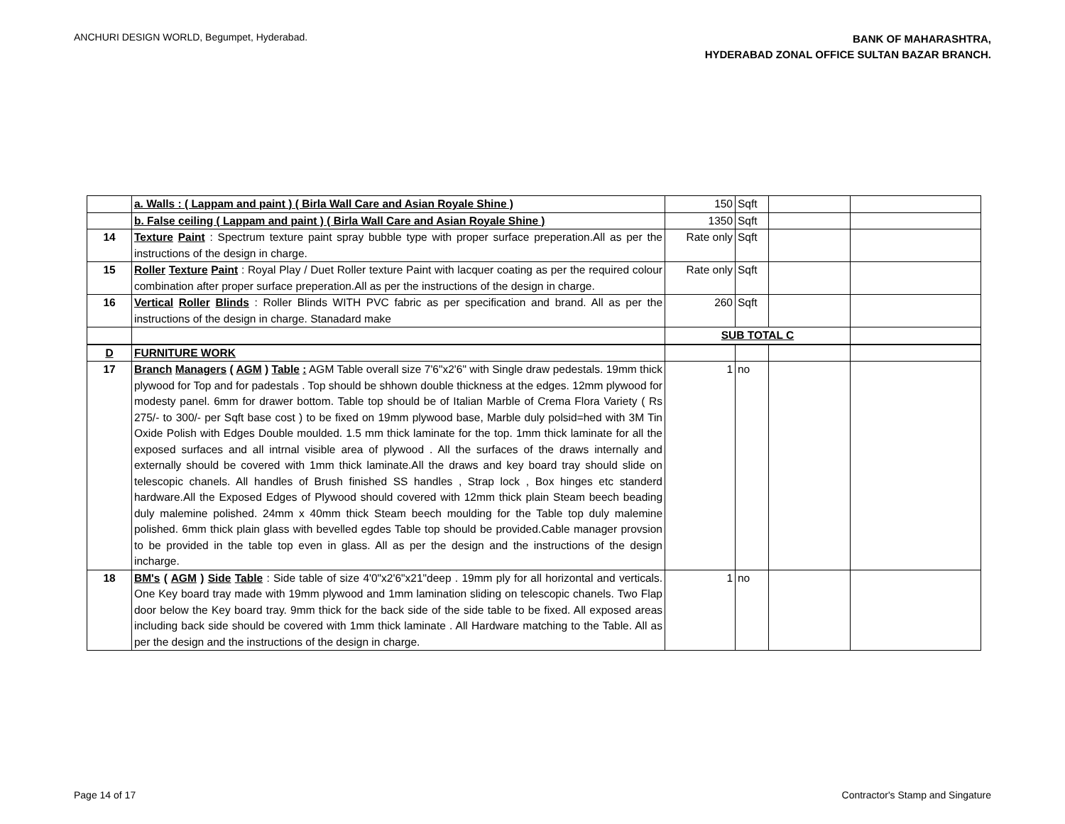ANCHURI DESIGN WORLD, Begumpet, Hyderabad.
BANK OF MAHARASHTRA,
HYDERABAD ZONAL OFFICE SULTAN BAZAR BRANCH.
| | a. Walls : ( Lappam and paint ) ( Birla Wall Care and Asian Royale Shine ) | 150 | Sqft | | |
| | b. False ceiling ( Lappam and paint ) ( Birla Wall Care and Asian Royale Shine ) | 1350 | Sqft | | |
| 14 | Texture Paint : Spectrum texture paint spray bubble type with proper surface preperation.All as per the instructions of the design in charge. | Rate only | Sqft | | |
| 15 | Roller Texture Paint : Royal Play / Duet Roller texture Paint with lacquer coating as per the required colour combination after proper surface preperation.All as per the instructions of the design in charge. | Rate only | Sqft | | |
| 16 | Vertical Roller Blinds : Roller Blinds WITH PVC fabric as per specification and brand. All as per the instructions of the design in charge. Stanadard make | 260 | Sqft | | |
| | | SUB TOTAL C | | | |
| D | FURNITURE WORK | | | | |
| 17 | Branch Managers ( AGM ) Table : AGM Table overall size 7'6"x2'6" with Single draw pedestals. 19mm thick plywood for Top and for padestals . Top should be shhown double thickness at the edges. 12mm plywood for modesty panel. 6mm for drawer bottom. Table top should be of Italian Marble of Crema Flora Variety ( Rs 275/- to 300/- per Sqft base cost ) to be fixed on 19mm plywood base, Marble duly polsid=hed with 3M Tin Oxide Polish with Edges Double moulded. 1.5 mm thick laminate for the top. 1mm thick laminate for all the exposed surfaces and all intrnal visible area of plywood . All the surfaces of the draws internally and externally should be covered with 1mm thick laminate.All the draws and key board tray should slide on telescopic chanels. All handles of Brush finished SS handles , Strap lock , Box hinges etc standerd hardware.All the Exposed Edges of Plywood should covered with 12mm thick plain Steam beech beading duly malemine polished. 24mm x 40mm thick Steam beech moulding for the Table top duly malemine polished. 6mm thick plain glass with bevelled egdes Table top should be provided.Cable manager provsion to be provided in the table top even in glass. All as per the design and the instructions of the design incharge. | 1 | no | | |
| 18 | BM's ( AGM ) Side Table : Side table of size 4'0"x2'6"x21"deep . 19mm ply for all horizontal and verticals. One Key board tray made with 19mm plywood and 1mm lamination sliding on telescopic chanels. Two Flap door below the Key board tray. 9mm thick for the back side of the side table to be fixed. All exposed areas including back side should be covered with 1mm thick laminate . All Hardware matching to the Table. All as per the design and the instructions of the design in charge. | 1 | no | | |
Page 14 of 17 Contractor's Stamp and Singature